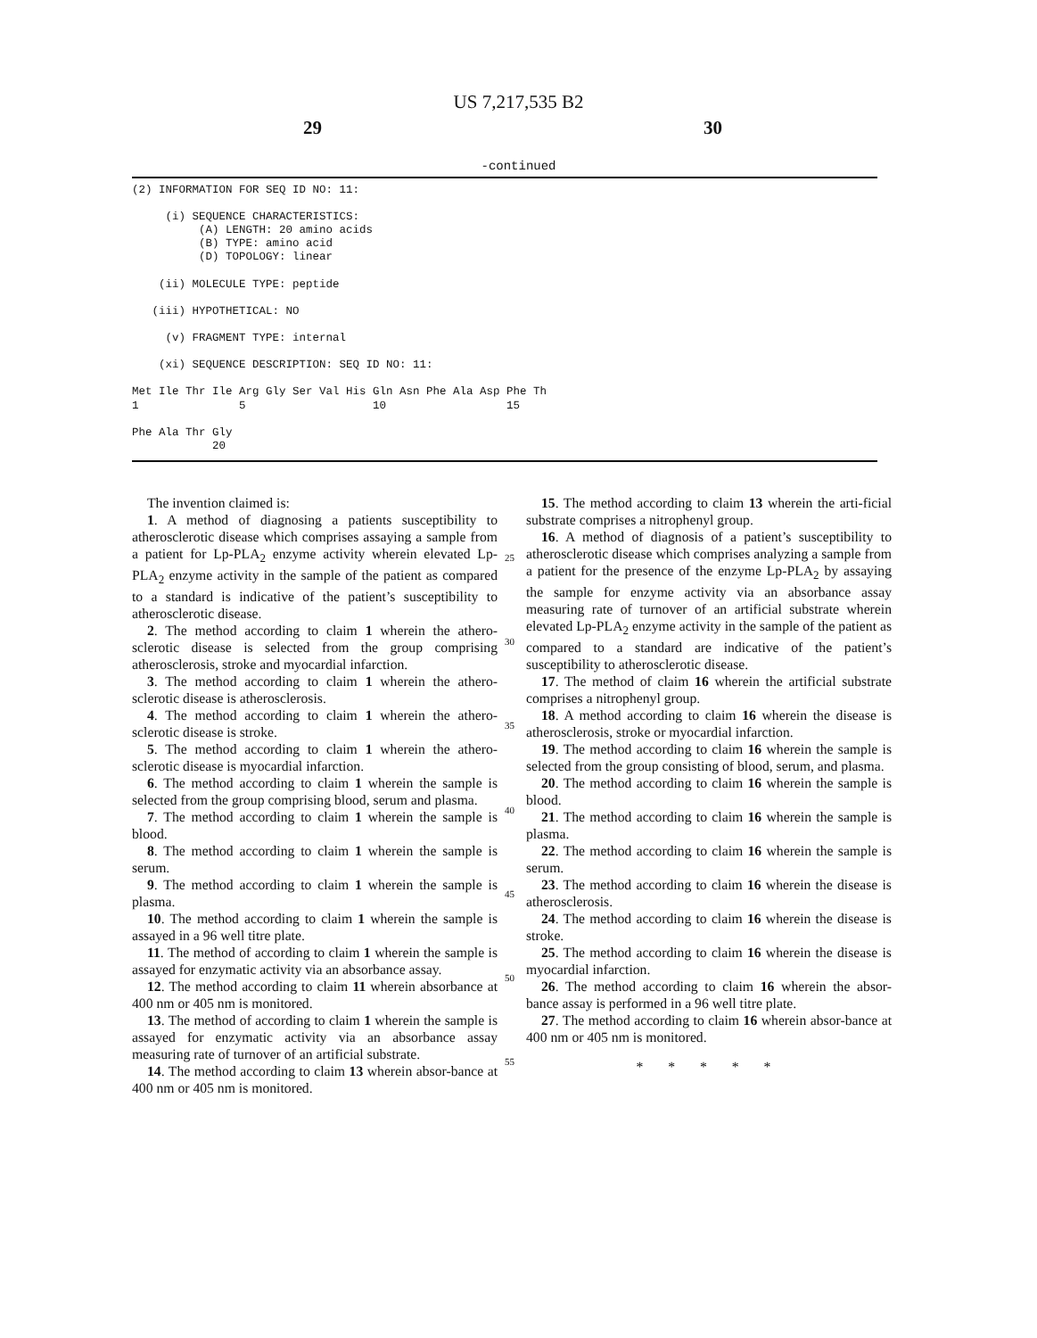US 7,217,535 B2
29 30
-continued
(2) INFORMATION FOR SEQ ID NO: 11:

     (i) SEQUENCE CHARACTERISTICS:
          (A) LENGTH: 20 amino acids
          (B) TYPE: amino acid
          (D) TOPOLOGY: linear

    (ii) MOLECULE TYPE: peptide

   (iii) HYPOTHETICAL: NO

     (v) FRAGMENT TYPE: internal

    (xi) SEQUENCE DESCRIPTION: SEQ ID NO: 11:

Met Ile Thr Ile Arg Gly Ser Val His Gln Asn Phe Ala Asp Phe Th
1               5                   10                  15

Phe Ala Thr Gly
            20
The invention claimed is:
1. A method of diagnosing a patients susceptibility to atherosclerotic disease which comprises assaying a sample from a patient for Lp-PLA<sub>2</sub> enzyme activity wherein elevated Lp-PLA<sub>2</sub> enzyme activity in the sample of the patient as compared to a standard is indicative of the patient’s susceptibility to atherosclerotic disease.
2. The method according to claim 1 wherein the athero-sclerotic disease is selected from the group comprising atherosclerosis, stroke and myocardial infarction.
3. The method according to claim 1 wherein the athero-sclerotic disease is atherosclerosis.
4. The method according to claim 1 wherein the athero-sclerotic disease is stroke.
5. The method according to claim 1 wherein the athero-sclerotic disease is myocardial infarction.
6. The method according to claim 1 wherein the sample is selected from the group comprising blood, serum and plasma.
7. The method according to claim 1 wherein the sample is blood.
8. The method according to claim 1 wherein the sample is serum.
9. The method according to claim 1 wherein the sample is plasma.
10. The method according to claim 1 wherein the sample is assayed in a 96 well titre plate.
11. The method of according to claim 1 wherein the sample is assayed for enzymatic activity via an absorbance assay.
12. The method according to claim 11 wherein absorbance at 400 nm or 405 nm is monitored.
13. The method of according to claim 1 wherein the sample is assayed for enzymatic activity via an absorbance assay measuring rate of turnover of an artificial substrate.
14. The method according to claim 13 wherein absor-bance at 400 nm or 405 nm is monitored.
25
30
35
40
45
50
55
15. The method according to claim 13 wherein the arti-ficial substrate comprises a nitrophenyl group.
16. A method of diagnosis of a patient’s susceptibility to atherosclerotic disease which comprises analyzing a sample from a patient for the presence of the enzyme Lp-PLA<sub>2</sub> by assaying the sample for enzyme activity via an absorbance assay measuring rate of turnover of an artificial substrate wherein elevated Lp-PLA<sub>2</sub> enzyme activity in the sample of the patient as compared to a standard are indicative of the patient’s susceptibility to atherosclerotic disease.
17. The method of claim 16 wherein the artificial substrate comprises a nitrophenyl group.
18. A method according to claim 16 wherein the disease is atherosclerosis, stroke or myocardial infarction.
19. The method according to claim 16 wherein the sample is selected from the group consisting of blood, serum, and plasma.
20. The method according to claim 16 wherein the sample is blood.
21. The method according to claim 16 wherein the sample is plasma.
22. The method according to claim 16 wherein the sample is serum.
23. The method according to claim 16 wherein the disease is atherosclerosis.
24. The method according to claim 16 wherein the disease is stroke.
25. The method according to claim 16 wherein the disease is myocardial infarction.
26. The method according to claim 16 wherein the absor-bance assay is performed in a 96 well titre plate.
27. The method according to claim 16 wherein absor-bance at 400 nm or 405 nm is monitored.
* * * * *